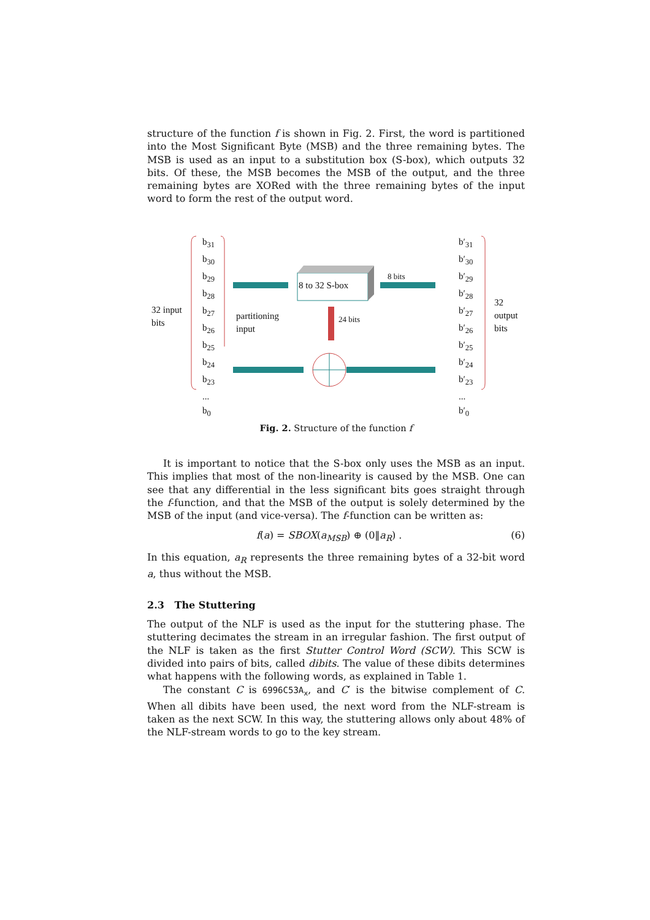structure of the function f is shown in Fig. 2. First, the word is partitioned into the Most Significant Byte (MSB) and the three remaining bytes. The MSB is used as an input to a substitution box (S-box), which outputs 32 bits. Of these, the MSB becomes the MSB of the output, and the three remaining bytes are XORed with the three remaining bytes of the input word to form the rest of the output word.
32 input
bits
b<sub>31</sub>
b<sub>30</sub>
b<sub>29</sub>
b<sub>28</sub>
b<sub>27</sub>
b<sub>26</sub>
b<sub>25</sub>
b<sub>24</sub>
b<sub>23</sub>
...
b<sub>0</sub>
partitioning
input
8 to 32 S-box
8 bits
24 bits
b′<sub>31</sub>
b′<sub>30</sub>
b′<sub>29</sub>
b′<sub>28</sub>
b′<sub>27</sub>
b′<sub>26</sub>
b′<sub>25</sub>
b′<sub>24</sub>
b′<sub>23</sub>
...
b′<sub>0</sub>
32 output
bits
Fig. 2. Structure of the function f
It is important to notice that the S-box only uses the MSB as an input. This implies that most of the non-linearity is caused by the MSB. One can see that any differential in the less significant bits goes straight through the f-function, and that the MSB of the output is solely determined by the MSB of the input (and vice-versa). The f-function can be written as:
f(a) = SBOX(a<sub>MSB</sub>) ⊕ (0‖a<sub>R</sub>) . (6)
In this equation, a<sub>R</sub> represents the three remaining bytes of a 32-bit word a, thus without the MSB.
2.3 The Stuttering
The output of the NLF is used as the input for the stuttering phase. The stuttering decimates the stream in an irregular fashion. The first output of the NLF is taken as the first Stutter Control Word (SCW). This SCW is divided into pairs of bits, called dibits. The value of these dibits determines what happens with the following words, as explained in Table 1.
The constant C is 6996C53A<sub>x</sub>, and C′ is the bitwise complement of C. When all dibits have been used, the next word from the NLF-stream is taken as the next SCW. In this way, the stuttering allows only about 48% of the NLF-stream words to go to the key stream.